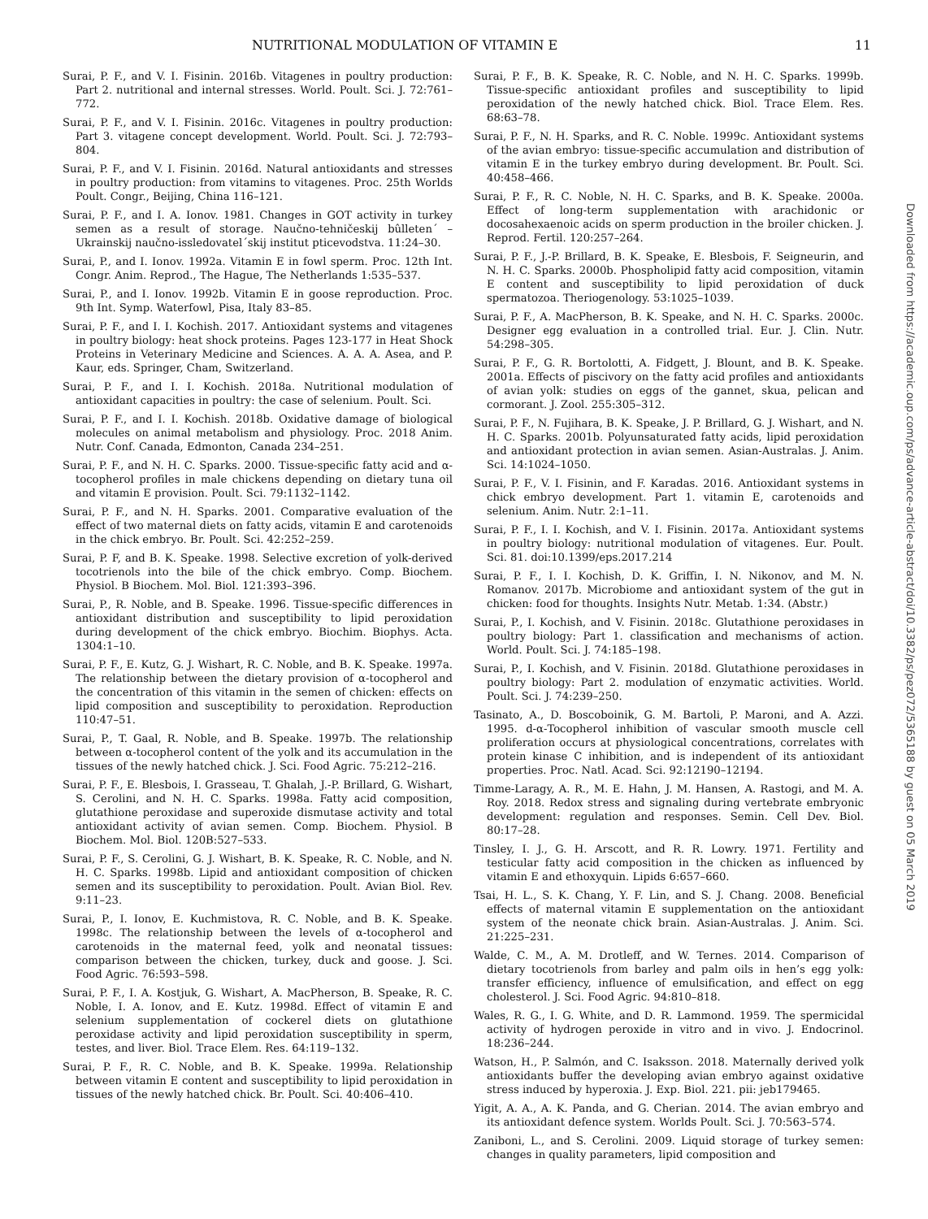NUTRITIONAL MODULATION OF VITAMIN E 11
Surai, P. F., and V. I. Fisinin. 2016b. Vitagenes in poultry production: Part 2. nutritional and internal stresses. World. Poult. Sci. J. 72:761–772.
Surai, P. F., and V. I. Fisinin. 2016c. Vitagenes in poultry production: Part 3. vitagene concept development. World. Poult. Sci. J. 72:793–804.
Surai, P. F., and V. I. Fisinin. 2016d. Natural antioxidants and stresses in poultry production: from vitamins to vitagenes. Proc. 25th Worlds Poult. Congr., Beijing, China 116–121.
Surai, P. F., and I. A. Ionov. 1981. Changes in GOT activity in turkey semen as a result of storage. Naučno-tehničeskij bûlleten´ – Ukrainskij naučno-issledovatel´skij institut pticevodstva. 11:24–30.
Surai, P., and I. Ionov. 1992a. Vitamin E in fowl sperm. Proc. 12th Int. Congr. Anim. Reprod., The Hague, The Netherlands 1:535–537.
Surai, P., and I. Ionov. 1992b. Vitamin E in goose reproduction. Proc. 9th Int. Symp. Waterfowl, Pisa, Italy 83–85.
Surai, P. F., and I. I. Kochish. 2017. Antioxidant systems and vitagenes in poultry biology: heat shock proteins. Pages 123-177 in Heat Shock Proteins in Veterinary Medicine and Sciences. A. A. A. Asea, and P. Kaur, eds. Springer, Cham, Switzerland.
Surai, P. F., and I. I. Kochish. 2018a. Nutritional modulation of antioxidant capacities in poultry: the case of selenium. Poult. Sci.
Surai, P. F., and I. I. Kochish. 2018b. Oxidative damage of biological molecules on animal metabolism and physiology. Proc. 2018 Anim. Nutr. Conf. Canada, Edmonton, Canada 234–251.
Surai, P. F., and N. H. C. Sparks. 2000. Tissue-specific fatty acid and α-tocopherol profiles in male chickens depending on dietary tuna oil and vitamin E provision. Poult. Sci. 79:1132–1142.
Surai, P. F., and N. H. Sparks. 2001. Comparative evaluation of the effect of two maternal diets on fatty acids, vitamin E and carotenoids in the chick embryo. Br. Poult. Sci. 42:252–259.
Surai, P. F, and B. K. Speake. 1998. Selective excretion of yolk-derived tocotrienols into the bile of the chick embryo. Comp. Biochem. Physiol. B Biochem. Mol. Biol. 121:393–396.
Surai, P., R. Noble, and B. Speake. 1996. Tissue-specific differences in antioxidant distribution and susceptibility to lipid peroxidation during development of the chick embryo. Biochim. Biophys. Acta. 1304:1–10.
Surai, P. F., E. Kutz, G. J. Wishart, R. C. Noble, and B. K. Speake. 1997a. The relationship between the dietary provision of α-tocopherol and the concentration of this vitamin in the semen of chicken: effects on lipid composition and susceptibility to peroxidation. Reproduction 110:47–51.
Surai, P., T. Gaal, R. Noble, and B. Speake. 1997b. The relationship between α-tocopherol content of the yolk and its accumulation in the tissues of the newly hatched chick. J. Sci. Food Agric. 75:212–216.
Surai, P. F., E. Blesbois, I. Grasseau, T. Ghalah, J.-P. Brillard, G. Wishart, S. Cerolini, and N. H. C. Sparks. 1998a. Fatty acid composition, glutathione peroxidase and superoxide dismutase activity and total antioxidant activity of avian semen. Comp. Biochem. Physiol. B Biochem. Mol. Biol. 120B:527–533.
Surai, P. F., S. Cerolini, G. J. Wishart, B. K. Speake, R. C. Noble, and N. H. C. Sparks. 1998b. Lipid and antioxidant composition of chicken semen and its susceptibility to peroxidation. Poult. Avian Biol. Rev. 9:11–23.
Surai, P., I. Ionov, E. Kuchmistova, R. C. Noble, and B. K. Speake. 1998c. The relationship between the levels of α-tocopherol and carotenoids in the maternal feed, yolk and neonatal tissues: comparison between the chicken, turkey, duck and goose. J. Sci. Food Agric. 76:593–598.
Surai, P. F., I. A. Kostjuk, G. Wishart, A. MacPherson, B. Speake, R. C. Noble, I. A. Ionov, and E. Kutz. 1998d. Effect of vitamin E and selenium supplementation of cockerel diets on glutathione peroxidase activity and lipid peroxidation susceptibility in sperm, testes, and liver. Biol. Trace Elem. Res. 64:119–132.
Surai, P. F., R. C. Noble, and B. K. Speake. 1999a. Relationship between vitamin E content and susceptibility to lipid peroxidation in tissues of the newly hatched chick. Br. Poult. Sci. 40:406–410.
Surai, P. F., B. K. Speake, R. C. Noble, and N. H. C. Sparks. 1999b. Tissue-specific antioxidant profiles and susceptibility to lipid peroxidation of the newly hatched chick. Biol. Trace Elem. Res. 68:63–78.
Surai, P. F., N. H. Sparks, and R. C. Noble. 1999c. Antioxidant systems of the avian embryo: tissue-specific accumulation and distribution of vitamin E in the turkey embryo during development. Br. Poult. Sci. 40:458–466.
Surai, P. F., R. C. Noble, N. H. C. Sparks, and B. K. Speake. 2000a. Effect of long-term supplementation with arachidonic or docosahexaenoic acids on sperm production in the broiler chicken. J. Reprod. Fertil. 120:257–264.
Surai, P. F., J.-P. Brillard, B. K. Speake, E. Blesbois, F. Seigneurin, and N. H. C. Sparks. 2000b. Phospholipid fatty acid composition, vitamin E content and susceptibility to lipid peroxidation of duck spermatozoa. Theriogenology. 53:1025–1039.
Surai, P. F., A. MacPherson, B. K. Speake, and N. H. C. Sparks. 2000c. Designer egg evaluation in a controlled trial. Eur. J. Clin. Nutr. 54:298–305.
Surai, P. F., G. R. Bortolotti, A. Fidgett, J. Blount, and B. K. Speake. 2001a. Effects of piscivory on the fatty acid profiles and antioxidants of avian yolk: studies on eggs of the gannet, skua, pelican and cormorant. J. Zool. 255:305–312.
Surai, P. F., N. Fujihara, B. K. Speake, J. P. Brillard, G. J. Wishart, and N. H. C. Sparks. 2001b. Polyunsaturated fatty acids, lipid peroxidation and antioxidant protection in avian semen. Asian-Australas. J. Anim. Sci. 14:1024–1050.
Surai, P. F., V. I. Fisinin, and F. Karadas. 2016. Antioxidant systems in chick embryo development. Part 1. vitamin E, carotenoids and selenium. Anim. Nutr. 2:1–11.
Surai, P. F., I. I. Kochish, and V. I. Fisinin. 2017a. Antioxidant systems in poultry biology: nutritional modulation of vitagenes. Eur. Poult. Sci. 81. doi:10.1399/eps.2017.214
Surai, P. F., I. I. Kochish, D. K. Griffin, I. N. Nikonov, and M. N. Romanov. 2017b. Microbiome and antioxidant system of the gut in chicken: food for thoughts. Insights Nutr. Metab. 1:34. (Abstr.)
Surai, P., I. Kochish, and V. Fisinin. 2018c. Glutathione peroxidases in poultry biology: Part 1. classification and mechanisms of action. World. Poult. Sci. J. 74:185–198.
Surai, P., I. Kochish, and V. Fisinin. 2018d. Glutathione peroxidases in poultry biology: Part 2. modulation of enzymatic activities. World. Poult. Sci. J. 74:239–250.
Tasinato, A., D. Boscoboinik, G. M. Bartoli, P. Maroni, and A. Azzi. 1995. d-α-Tocopherol inhibition of vascular smooth muscle cell proliferation occurs at physiological concentrations, correlates with protein kinase C inhibition, and is independent of its antioxidant properties. Proc. Natl. Acad. Sci. 92:12190–12194.
Timme-Laragy, A. R., M. E. Hahn, J. M. Hansen, A. Rastogi, and M. A. Roy. 2018. Redox stress and signaling during vertebrate embryonic development: regulation and responses. Semin. Cell Dev. Biol. 80:17–28.
Tinsley, I. J., G. H. Arscott, and R. R. Lowry. 1971. Fertility and testicular fatty acid composition in the chicken as influenced by vitamin E and ethoxyquin. Lipids 6:657–660.
Tsai, H. L., S. K. Chang, Y. F. Lin, and S. J. Chang. 2008. Beneficial effects of maternal vitamin E supplementation on the antioxidant system of the neonate chick brain. Asian-Australas. J. Anim. Sci. 21:225–231.
Walde, C. M., A. M. Drotleff, and W. Ternes. 2014. Comparison of dietary tocotrienols from barley and palm oils in hen’s egg yolk: transfer efficiency, influence of emulsification, and effect on egg cholesterol. J. Sci. Food Agric. 94:810–818.
Wales, R. G., I. G. White, and D. R. Lammond. 1959. The spermicidal activity of hydrogen peroxide in vitro and in vivo. J. Endocrinol. 18:236–244.
Watson, H., P. Salmón, and C. Isaksson. 2018. Maternally derived yolk antioxidants buffer the developing avian embryo against oxidative stress induced by hyperoxia. J. Exp. Biol. 221. pii: jeb179465.
Yigit, A. A., A. K. Panda, and G. Cherian. 2014. The avian embryo and its antioxidant defence system. Worlds Poult. Sci. J. 70:563–574.
Zaniboni, L., and S. Cerolini. 2009. Liquid storage of turkey semen: changes in quality parameters, lipid composition and
Downloaded from https://academic.oup.com/ps/advance-article-abstract/doi/10.3382/ps/pez072/5365188 by guest on 05 March 2019